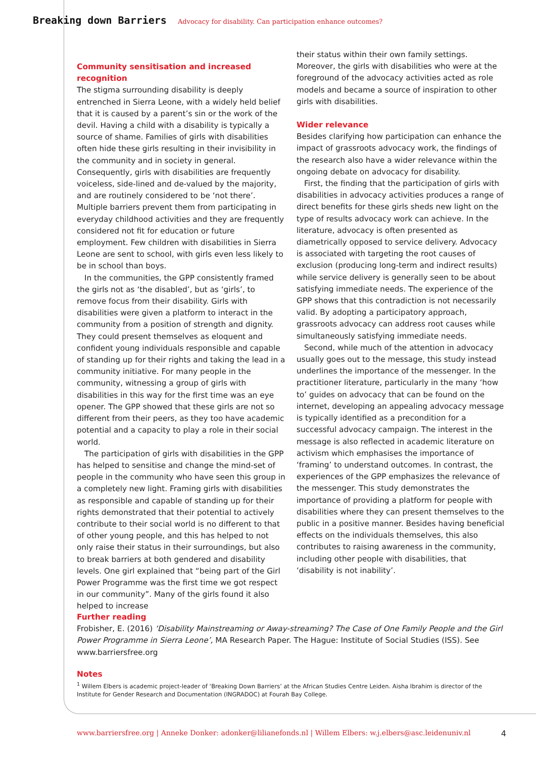Breaking down Barriers Advocacy for disability. Can participation enhance outcomes?
Community sensitisation and increased recognition
The stigma surrounding disability is deeply entrenched in Sierra Leone, with a widely held belief that it is caused by a parent’s sin or the work of the devil. Having a child with a disability is typically a source of shame. Families of girls with disabilities often hide these girls resulting in their invisibility in the community and in society in general. Consequently, girls with disabilities are frequently voiceless, side-lined and de-valued by the majority, and are routinely considered to be ‘not there’. Multiple barriers prevent them from participating in everyday childhood activities and they are frequently considered not fit for education or future employment. Few children with disabilities in Sierra Leone are sent to school, with girls even less likely to be in school than boys.
In the communities, the GPP consistently framed the girls not as ‘the disabled’, but as ‘girls’, to remove focus from their disability. Girls with disabilities were given a platform to interact in the community from a position of strength and dignity. They could present themselves as eloquent and confident young individuals responsible and capable of standing up for their rights and taking the lead in a community initiative. For many people in the community, witnessing a group of girls with disabilities in this way for the first time was an eye opener. The GPP showed that these girls are not so different from their peers, as they too have academic potential and a capacity to play a role in their social world.
The participation of girls with disabilities in the GPP has helped to sensitise and change the mind-set of people in the community who have seen this group in a completely new light. Framing girls with disabilities as responsible and capable of standing up for their rights demonstrated that their potential to actively contribute to their social world is no different to that of other young people, and this has helped to not only raise their status in their surroundings, but also to break barriers at both gendered and disability levels. One girl explained that “being part of the Girl Power Programme was the first time we got respect in our community”. Many of the girls found it also helped to increase
their status within their own family settings. Moreover, the girls with disabilities who were at the foreground of the advocacy activities acted as role models and became a source of inspiration to other girls with disabilities.
Wider relevance
Besides clarifying how participation can enhance the impact of grassroots advocacy work, the findings of the research also have a wider relevance within the ongoing debate on advocacy for disability.
First, the finding that the participation of girls with disabilities in advocacy activities produces a range of direct benefits for these girls sheds new light on the type of results advocacy work can achieve. In the literature, advocacy is often presented as diametrically opposed to service delivery. Advocacy is associated with targeting the root causes of exclusion (producing long-term and indirect results) while service delivery is generally seen to be about satisfying immediate needs. The experience of the GPP shows that this contradiction is not necessarily valid. By adopting a participatory approach, grassroots advocacy can address root causes while simultaneously satisfying immediate needs.
Second, while much of the attention in advocacy usually goes out to the message, this study instead underlines the importance of the messenger. In the practitioner literature, particularly in the many ‘how to’ guides on advocacy that can be found on the internet, developing an appealing advocacy message is typically identified as a precondition for a successful advocacy campaign. The interest in the message is also reflected in academic literature on activism which emphasises the importance of ‘framing’ to understand outcomes. In contrast, the experiences of the GPP emphasizes the relevance of the messenger. This study demonstrates the importance of providing a platform for people with disabilities where they can present themselves to the public in a positive manner. Besides having beneficial effects on the individuals themselves, this also contributes to raising awareness in the community, including other people with disabilities, that ‘disability is not inability’.
Further reading
Frobisher, E. (2016) ‘Disability Mainstreaming or Away-streaming? The Case of One Family People and the Girl Power Programme in Sierra Leone’, MA Research Paper. The Hague: Institute of Social Studies (ISS). See www.barriersfree.org
Notes
<sup>1</sup> Willem Elbers is academic project-leader of ‘Breaking Down Barriers’ at the African Studies Centre Leiden. Aisha Ibrahim is director of the Institute for Gender Research and Documentation (INGRADOC) at Fourah Bay College.
www.barriersfree.org | Anneke Donker: adonker@lilianefonds.nl | Willem Elbers: w.j.elbers@asc.leidenuniv.nl 4